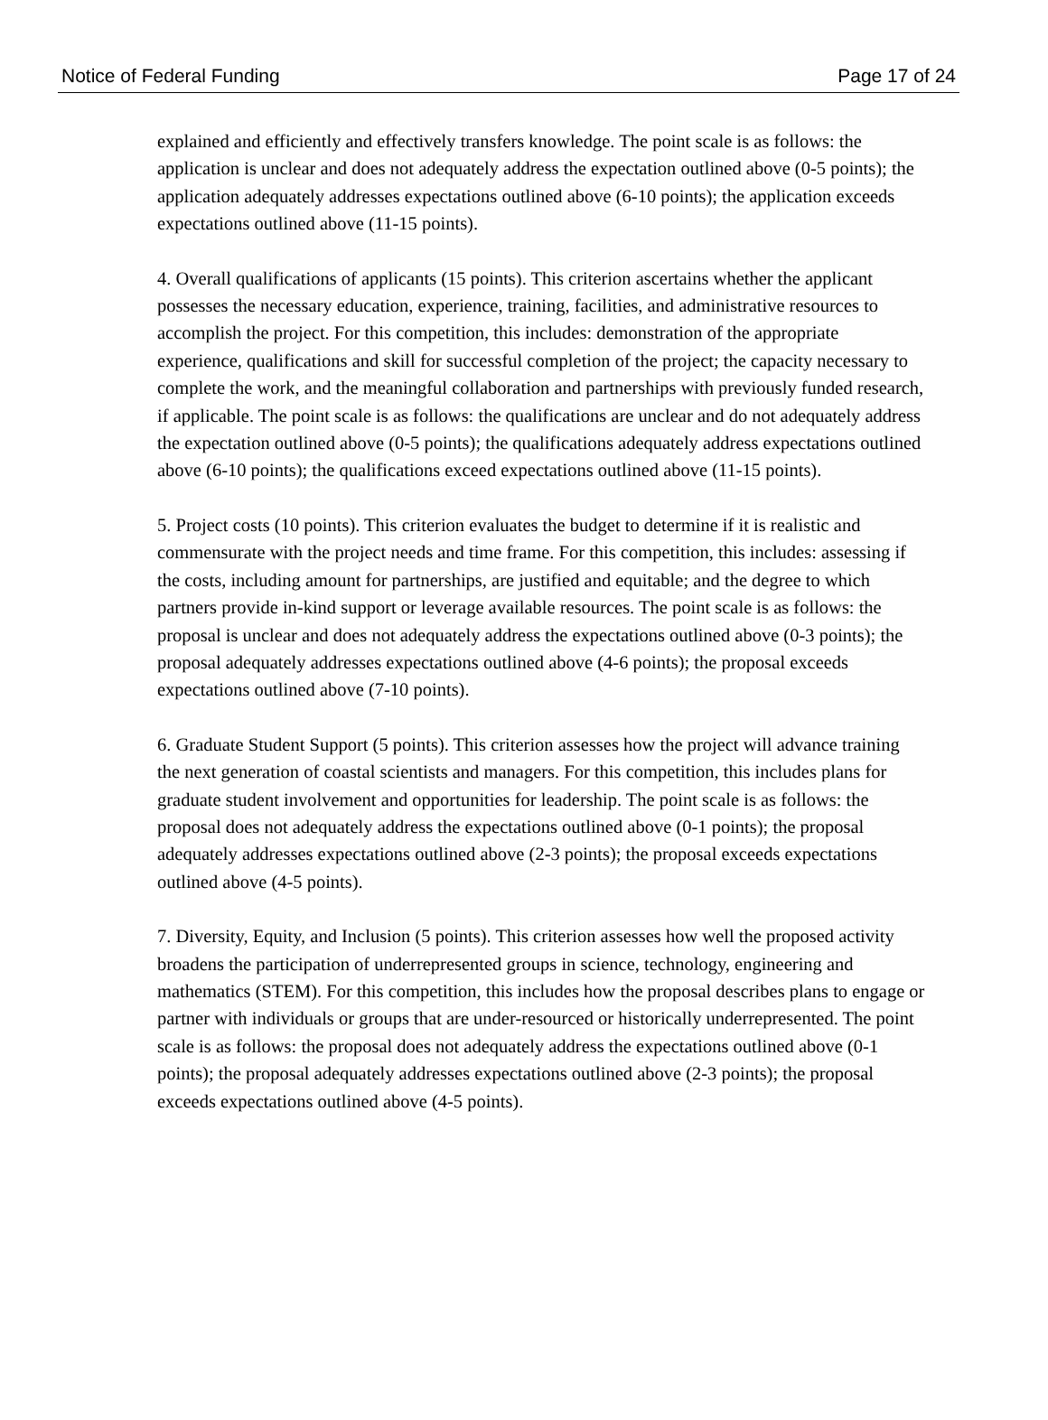Notice of Federal Funding Page 17 of 24
explained and efficiently and effectively transfers knowledge. The point scale is as follows: the application is unclear and does not adequately address the expectation outlined above (0-5 points); the application adequately addresses expectations outlined above (6-10 points); the application exceeds expectations outlined above (11-15 points).
4. Overall qualifications of applicants (15 points). This criterion ascertains whether the applicant possesses the necessary education, experience, training, facilities, and administrative resources to accomplish the project. For this competition, this includes: demonstration of the appropriate experience, qualifications and skill for successful completion of the project; the capacity necessary to complete the work, and the meaningful collaboration and partnerships with previously funded research, if applicable. The point scale is as follows: the qualifications are unclear and do not adequately address the expectation outlined above (0-5 points); the qualifications adequately address expectations outlined above (6-10 points); the qualifications exceed expectations outlined above (11-15 points).
5. Project costs (10 points). This criterion evaluates the budget to determine if it is realistic and commensurate with the project needs and time frame. For this competition, this includes: assessing if the costs, including amount for partnerships, are justified and equitable; and the degree to which partners provide in-kind support or leverage available resources. The point scale is as follows: the proposal is unclear and does not adequately address the expectations outlined above (0-3 points); the proposal adequately addresses expectations outlined above (4-6 points); the proposal exceeds expectations outlined above (7-10 points).
6. Graduate Student Support (5 points). This criterion assesses how the project will advance training the next generation of coastal scientists and managers. For this competition, this includes plans for graduate student involvement and opportunities for leadership. The point scale is as follows: the proposal does not adequately address the expectations outlined above (0-1 points); the proposal adequately addresses expectations outlined above (2-3 points); the proposal exceeds expectations outlined above (4-5 points).
7. Diversity, Equity, and Inclusion (5 points). This criterion assesses how well the proposed activity broadens the participation of underrepresented groups in science, technology, engineering and mathematics (STEM). For this competition, this includes how the proposal describes plans to engage or partner with individuals or groups that are under-resourced or historically underrepresented. The point scale is as follows: the proposal does not adequately address the expectations outlined above (0-1 points); the proposal adequately addresses expectations outlined above (2-3 points); the proposal exceeds expectations outlined above (4-5 points).